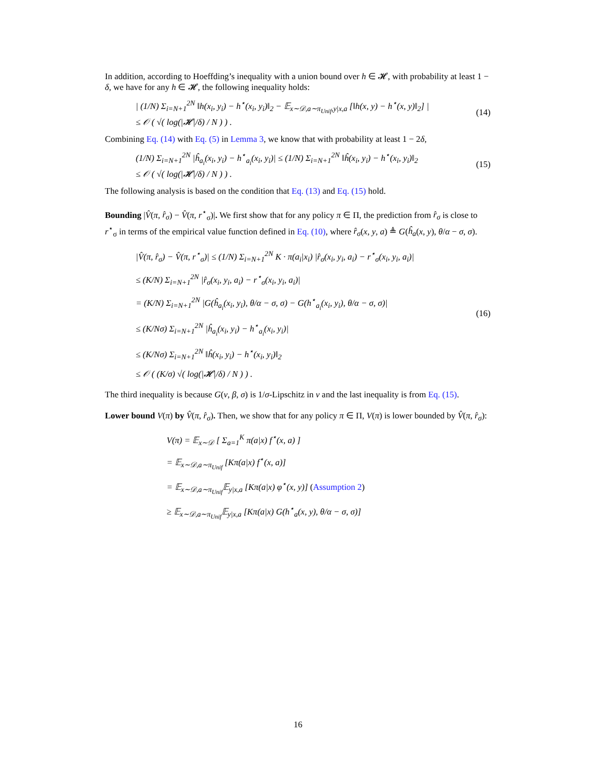In addition, according to Hoeffding’s inequality with a union bound over h ∈ 𝓗, with probability at least 1 − δ, we have for any h ∈ 𝓗, the following inequality holds:
| (1/N) Σ<sub>i=N+1</sub><sup>2N</sup> ‖h(x<sub>i</sub>, y<sub>i</sub>) − h<sup>⋆</sup>(x<sub>i</sub>, y<sub>i</sub>)‖<sub>2</sub> − 𝔼<sub>x∼𝒟,a∼π<sub>Unif</sub>,y|x,a</sub> [‖h(x, y) − h<sup>⋆</sup>(x, y)‖<sub>2</sub>] |
≤ 𝒪 ( √( log(|𝓗|/δ) / N ) ) . (14)
Combining Eq. (14) with Eq. (5) in Lemma 3, we know that with probability at least 1 − 2δ,
(1/N) Σ<sub>i=N+1</sub><sup>2N</sup> |ĥ<sub>a<sub>i</sub></sub>(x<sub>i</sub>, y<sub>i</sub>) − h<sup>⋆</sup><sub>a<sub>i</sub></sub>(x<sub>i</sub>, y<sub>i</sub>)| ≤ (1/N) Σ<sub>i=N+1</sub><sup>2N</sup> ‖ĥ(x<sub>i</sub>, y<sub>i</sub>) − h<sup>⋆</sup>(x<sub>i</sub>, y<sub>i</sub>)‖<sub>2</sub>
≤ 𝒪 ( √( log(|𝓗|/δ) / N ) ) . (15)
The following analysis is based on the condition that Eq. (13) and Eq. (15) hold.
Bounding |V̂(π, r̂<sub>σ</sub>) − V̂(π, r<sup>⋆</sup><sub>σ</sub>)|. We first show that for any policy π ∈ Π, the prediction from r̂<sub>σ</sub> is close to r<sup>⋆</sup><sub>σ</sub> in terms of the empirical value function defined in Eq. (10), where r̂<sub>σ</sub>(x, y, a) ≜ G(ĥ<sub>a</sub>(x, y), θ/α − σ, σ).
|V̂(π, r̂<sub>σ</sub>) − V̂(π, r<sup>⋆</sup><sub>σ</sub>)| ≤ (1/N) Σ<sub>i=N+1</sub><sup>2N</sup> K · π(a<sub>i</sub>|x<sub>i</sub>) |r̂<sub>σ</sub>(x<sub>i</sub>, y<sub>i</sub>, a<sub>i</sub>) − r<sup>⋆</sup><sub>σ</sub>(x<sub>i</sub>, y<sub>i</sub>, a<sub>i</sub>)|
≤ (K/N) Σ<sub>i=N+1</sub><sup>2N</sup> |r̂<sub>σ</sub>(x<sub>i</sub>, y<sub>i</sub>, a<sub>i</sub>) − r<sup>⋆</sup><sub>σ</sub>(x<sub>i</sub>, y<sub>i</sub>, a<sub>i</sub>)|
= (K/N) Σ<sub>i=N+1</sub><sup>2N</sup> |G(ĥ<sub>a<sub>i</sub></sub>(x<sub>i</sub>, y<sub>i</sub>), θ/α − σ, σ) − G(h<sup>⋆</sup><sub>a<sub>i</sub></sub>(x<sub>i</sub>, y<sub>i</sub>), θ/α − σ, σ)|
≤ (K/Nσ) Σ<sub>i=N+1</sub><sup>2N</sup> |ĥ<sub>a<sub>i</sub></sub>(x<sub>i</sub>, y<sub>i</sub>) − h<sup>⋆</sup><sub>a<sub>i</sub></sub>(x<sub>i</sub>, y<sub>i</sub>)|
≤ (K/Nσ) Σ<sub>i=N+1</sub><sup>2N</sup> ‖ĥ(x<sub>i</sub>, y<sub>i</sub>) − h<sup>⋆</sup>(x<sub>i</sub>, y<sub>i</sub>)‖<sub>2</sub>
≤ 𝒪 ( (K/σ) √( log(|𝓗|/δ) / N ) ) . (16)
The third inequality is because G(v, β, σ) is 1/σ-Lipschitz in v and the last inequality is from Eq. (15).
Lower bound V(π) by V̂(π, r̂<sub>σ</sub>). Then, we show that for any policy π ∈ Π, V(π) is lower bounded by V̂(π, r̂<sub>σ</sub>):
V(π) = 𝔼<sub>x∼𝒟</sub> [ Σ<sub>a=1</sub><sup>K</sup> π(a|x) f<sup>⋆</sup>(x, a) ]
= 𝔼<sub>x∼𝒟,a∼π<sub>Unif</sub></sub> [Kπ(a|x) f<sup>⋆</sup>(x, a)]
= 𝔼<sub>x∼𝒟,a∼π<sub>Unif</sub></sub>𝔼<sub>y|x,a</sub> [Kπ(a|x) φ<sup>⋆</sup>(x, y)] (Assumption 2)
≥ 𝔼<sub>x∼𝒟,a∼π<sub>Unif</sub></sub>𝔼<sub>y|x,a</sub> [Kπ(a|x) G(h<sup>⋆</sup><sub>a</sub>(x, y), θ/α − σ, σ)]
16